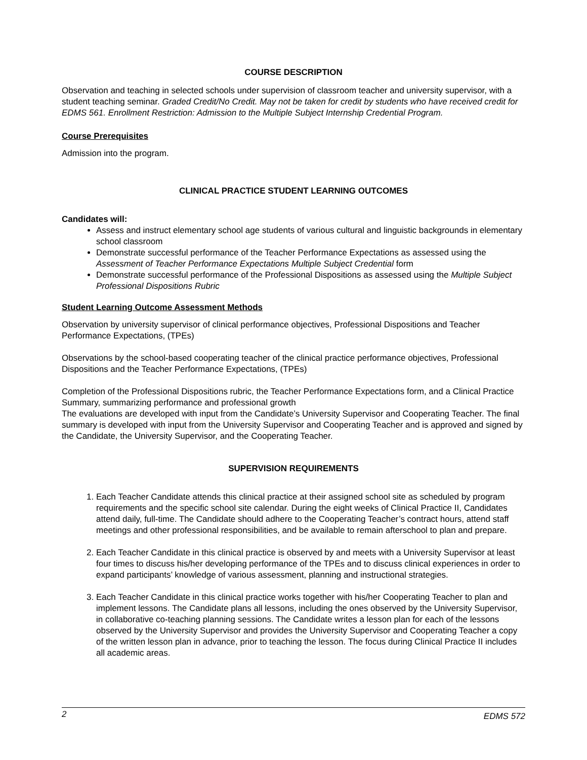COURSE DESCRIPTION
Observation and teaching in selected schools under supervision of classroom teacher and university supervisor, with a student teaching seminar. Graded Credit/No Credit. May not be taken for credit by students who have received credit for EDMS 561. Enrollment Restriction: Admission to the Multiple Subject Internship Credential Program.
Course Prerequisites
Admission into the program.
CLINICAL PRACTICE STUDENT LEARNING OUTCOMES
Candidates will:
Assess and instruct elementary school age students of various cultural and linguistic backgrounds in elementary school classroom
Demonstrate successful performance of the Teacher Performance Expectations as assessed using the Assessment of Teacher Performance Expectations Multiple Subject Credential form
Demonstrate successful performance of the Professional Dispositions as assessed using the Multiple Subject Professional Dispositions Rubric
Student Learning Outcome Assessment Methods
Observation by university supervisor of clinical performance objectives, Professional Dispositions and Teacher Performance Expectations, (TPEs)
Observations by the school-based cooperating teacher of the clinical practice performance objectives, Professional Dispositions and the Teacher Performance Expectations, (TPEs)
Completion of the Professional Dispositions rubric, the Teacher Performance Expectations form, and a Clinical Practice Summary, summarizing performance and professional growth
The evaluations are developed with input from the Candidate’s University Supervisor and Cooperating Teacher. The final summary is developed with input from the University Supervisor and Cooperating Teacher and is approved and signed by the Candidate, the University Supervisor, and the Cooperating Teacher.
SUPERVISION REQUIREMENTS
1. Each Teacher Candidate attends this clinical practice at their assigned school site as scheduled by program requirements and the specific school site calendar. During the eight weeks of Clinical Practice II, Candidates attend daily, full-time. The Candidate should adhere to the Cooperating Teacher’s contract hours, attend staff meetings and other professional responsibilities, and be available to remain afterschool to plan and prepare.
2. Each Teacher Candidate in this clinical practice is observed by and meets with a University Supervisor at least four times to discuss his/her developing performance of the TPEs and to discuss clinical experiences in order to expand participants’ knowledge of various assessment, planning and instructional strategies.
3. Each Teacher Candidate in this clinical practice works together with his/her Cooperating Teacher to plan and implement lessons. The Candidate plans all lessons, including the ones observed by the University Supervisor, in collaborative co-teaching planning sessions. The Candidate writes a lesson plan for each of the lessons observed by the University Supervisor and provides the University Supervisor and Cooperating Teacher a copy of the written lesson plan in advance, prior to teaching the lesson. The focus during Clinical Practice II includes all academic areas.
2 EDMS 572